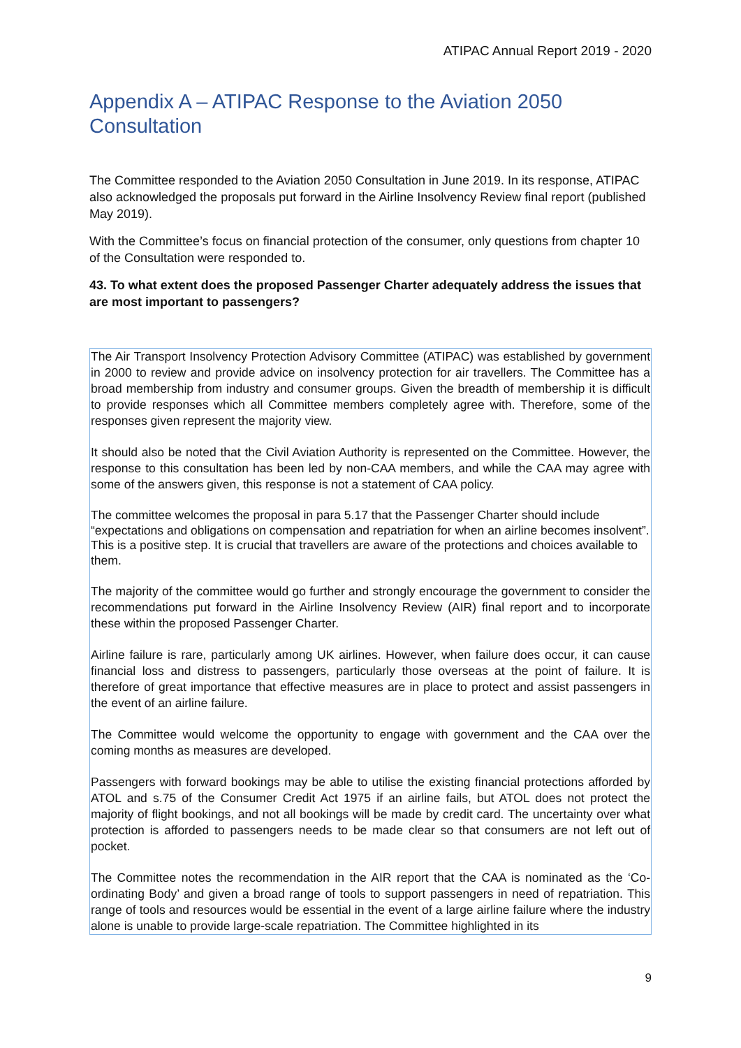ATIPAC Annual Report 2019 - 2020
Appendix A – ATIPAC Response to the Aviation 2050 Consultation
The Committee responded to the Aviation 2050 Consultation in June 2019. In its response, ATIPAC also acknowledged the proposals put forward in the Airline Insolvency Review final report (published May 2019).
With the Committee’s focus on financial protection of the consumer, only questions from chapter 10 of the Consultation were responded to.
43. To what extent does the proposed Passenger Charter adequately address the issues that are most important to passengers?
The Air Transport Insolvency Protection Advisory Committee (ATIPAC) was established by government in 2000 to review and provide advice on insolvency protection for air travellers. The Committee has a broad membership from industry and consumer groups. Given the breadth of membership it is difficult to provide responses which all Committee members completely agree with. Therefore, some of the responses given represent the majority view.
It should also be noted that the Civil Aviation Authority is represented on the Committee. However, the response to this consultation has been led by non-CAA members, and while the CAA may agree with some of the answers given, this response is not a statement of CAA policy.
The committee welcomes the proposal in para 5.17 that the Passenger Charter should include “expectations and obligations on compensation and repatriation for when an airline becomes insolvent”. This is a positive step. It is crucial that travellers are aware of the protections and choices available to them.
The majority of the committee would go further and strongly encourage the government to consider the recommendations put forward in the Airline Insolvency Review (AIR) final report and to incorporate these within the proposed Passenger Charter.
Airline failure is rare, particularly among UK airlines. However, when failure does occur, it can cause financial loss and distress to passengers, particularly those overseas at the point of failure. It is therefore of great importance that effective measures are in place to protect and assist passengers in the event of an airline failure.
The Committee would welcome the opportunity to engage with government and the CAA over the coming months as measures are developed.
Passengers with forward bookings may be able to utilise the existing financial protections afforded by ATOL and s.75 of the Consumer Credit Act 1975 if an airline fails, but ATOL does not protect the majority of flight bookings, and not all bookings will be made by credit card. The uncertainty over what protection is afforded to passengers needs to be made clear so that consumers are not left out of pocket.
The Committee notes the recommendation in the AIR report that the CAA is nominated as the ‘Co-ordinating Body’ and given a broad range of tools to support passengers in need of repatriation. This range of tools and resources would be essential in the event of a large airline failure where the industry alone is unable to provide large-scale repatriation. The Committee highlighted in its
9